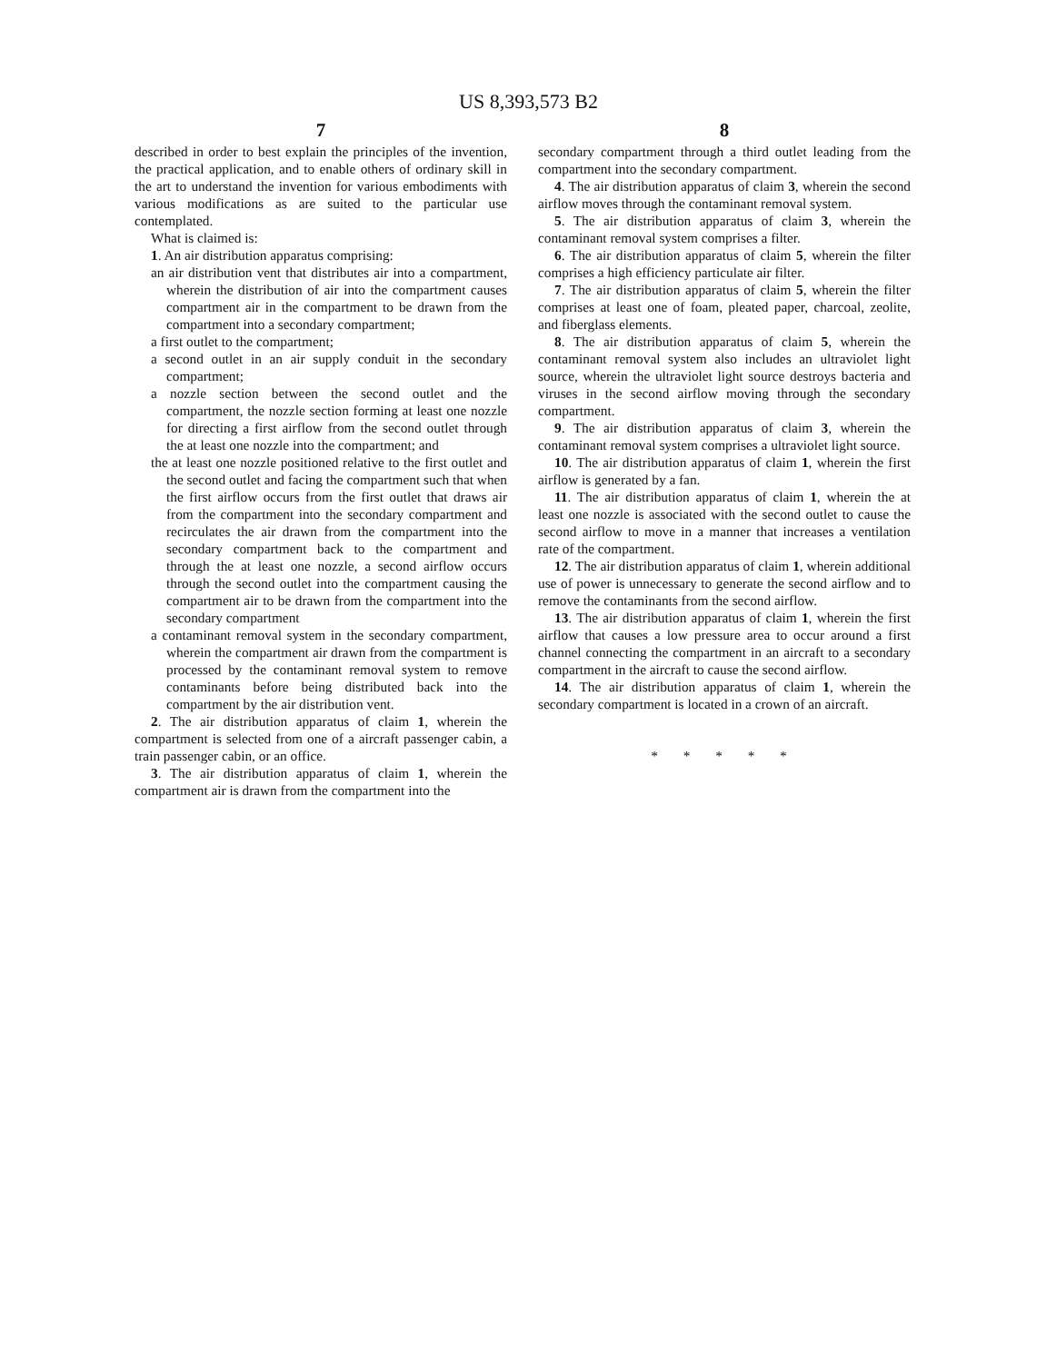US 8,393,573 B2
7
described in order to best explain the principles of the invention, the practical application, and to enable others of ordinary skill in the art to understand the invention for various embodiments with various modifications as are suited to the particular use contemplated.
What is claimed is:
1. An air distribution apparatus comprising:
an air distribution vent that distributes air into a compartment, wherein the distribution of air into the compartment causes compartment air in the compartment to be drawn from the compartment into a secondary compartment;
a first outlet to the compartment;
a second outlet in an air supply conduit in the secondary compartment;
a nozzle section between the second outlet and the compartment, the nozzle section forming at least one nozzle for directing a first airflow from the second outlet through the at least one nozzle into the compartment; and
the at least one nozzle positioned relative to the first outlet and the second outlet and facing the compartment such that when the first airflow occurs from the first outlet that draws air from the compartment into the secondary compartment and recirculates the air drawn from the compartment into the secondary compartment back to the compartment and through the at least one nozzle, a second airflow occurs through the second outlet into the compartment causing the compartment air to be drawn from the compartment into the secondary compartment
a contaminant removal system in the secondary compartment, wherein the compartment air drawn from the compartment is processed by the contaminant removal system to remove contaminants before being distributed back into the compartment by the air distribution vent.
2. The air distribution apparatus of claim 1, wherein the compartment is selected from one of a aircraft passenger cabin, a train passenger cabin, or an office.
3. The air distribution apparatus of claim 1, wherein the compartment air is drawn from the compartment into the
8
secondary compartment through a third outlet leading from the compartment into the secondary compartment.
4. The air distribution apparatus of claim 3, wherein the second airflow moves through the contaminant removal system.
5. The air distribution apparatus of claim 3, wherein the contaminant removal system comprises a filter.
6. The air distribution apparatus of claim 5, wherein the filter comprises a high efficiency particulate air filter.
7. The air distribution apparatus of claim 5, wherein the filter comprises at least one of foam, pleated paper, charcoal, zeolite, and fiberglass elements.
8. The air distribution apparatus of claim 5, wherein the contaminant removal system also includes an ultraviolet light source, wherein the ultraviolet light source destroys bacteria and viruses in the second airflow moving through the secondary compartment.
9. The air distribution apparatus of claim 3, wherein the contaminant removal system comprises a ultraviolet light source.
10. The air distribution apparatus of claim 1, wherein the first airflow is generated by a fan.
11. The air distribution apparatus of claim 1, wherein the at least one nozzle is associated with the second outlet to cause the second airflow to move in a manner that increases a ventilation rate of the compartment.
12. The air distribution apparatus of claim 1, wherein additional use of power is unnecessary to generate the second airflow and to remove the contaminants from the second airflow.
13. The air distribution apparatus of claim 1, wherein the first airflow that causes a low pressure area to occur around a first channel connecting the compartment in an aircraft to a secondary compartment in the aircraft to cause the second airflow.
14. The air distribution apparatus of claim 1, wherein the secondary compartment is located in a crown of an aircraft.
* * * * *